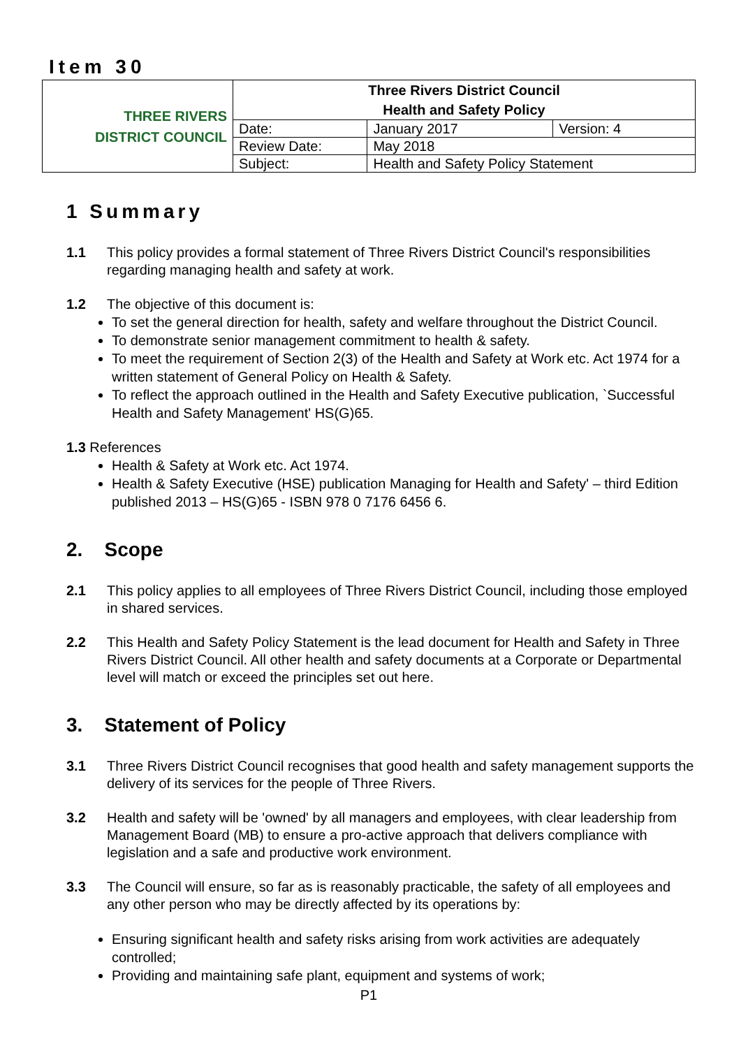Item 30
| THREE RIVERS DISTRICT COUNCIL | Three Rivers District Council Health and Safety Policy | | |
| | Date: | January 2017 | Version: 4 |
| | Review Date: | May 2018 | |
| | Subject: | Health and Safety Policy Statement | |
1 Summary
1.1 This policy provides a formal statement of Three Rivers District Council's responsibilities regarding managing health and safety at work.
1.2 The objective of this document is:
To set the general direction for health, safety and welfare throughout the District Council.
To demonstrate senior management commitment to health & safety.
To meet the requirement of Section 2(3) of the Health and Safety at Work etc. Act 1974 for a written statement of General Policy on Health & Safety.
To reflect the approach outlined in the Health and Safety Executive publication, `Successful Health and Safety Management' HS(G)65.
1.3 References
Health & Safety at Work etc. Act 1974.
Health & Safety Executive (HSE) publication Managing for Health and Safety' – third Edition published 2013 – HS(G)65 - ISBN 978 0 7176 6456 6.
2. Scope
2.1 This policy applies to all employees of Three Rivers District Council, including those employed in shared services.
2.2 This Health and Safety Policy Statement is the lead document for Health and Safety in Three Rivers District Council. All other health and safety documents at a Corporate or Departmental level will match or exceed the principles set out here.
3. Statement of Policy
3.1 Three Rivers District Council recognises that good health and safety management supports the delivery of its services for the people of Three Rivers.
3.2 Health and safety will be 'owned' by all managers and employees, with clear leadership from Management Board (MB) to ensure a pro-active approach that delivers compliance with legislation and a safe and productive work environment.
3.3 The Council will ensure, so far as is reasonably practicable, the safety of all employees and any other person who may be directly affected by its operations by:
Ensuring significant health and safety risks arising from work activities are adequately controlled;
Providing and maintaining safe plant, equipment and systems of work;
P1